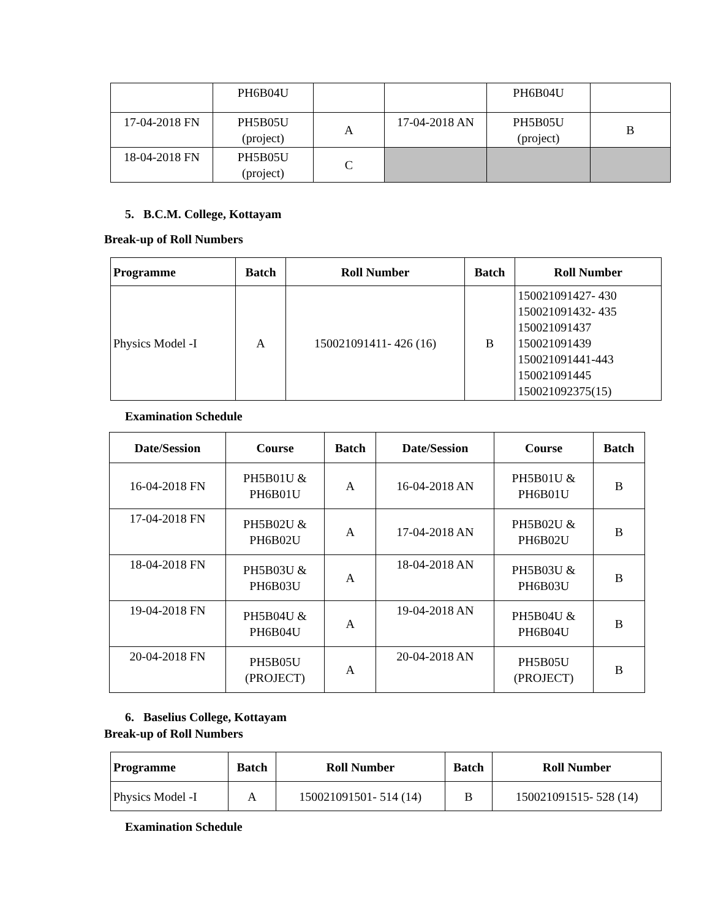| | PH6B04U | | | PH6B04U | |
| 17-04-2018 FN | PH5B05U (project) | A | 17-04-2018 AN | PH5B05U (project) | B |
| 18-04-2018 FN | PH5B05U (project) | C | | | |
5. B.C.M. College, Kottayam
Break-up of Roll Numbers
| Programme | Batch | Roll Number | Batch | Roll Number |
| --- | --- | --- | --- | --- |
| Physics Model -I | A | 150021091411- 426 (16) | B | 150021091427- 430 150021091432- 435 150021091437 150021091439 150021091441-443 150021091445 150021092375(15) |
Examination Schedule
| Date/Session | Course | Batch | Date/Session | Course | Batch |
| --- | --- | --- | --- | --- | --- |
| 16-04-2018 FN | PH5B01U & PH6B01U | A | 16-04-2018 AN | PH5B01U & PH6B01U | B |
| 17-04-2018 FN | PH5B02U & PH6B02U | A | 17-04-2018 AN | PH5B02U & PH6B02U | B |
| 18-04-2018 FN | PH5B03U & PH6B03U | A | 18-04-2018 AN | PH5B03U & PH6B03U | B |
| 19-04-2018 FN | PH5B04U & PH6B04U | A | 19-04-2018 AN | PH5B04U & PH6B04U | B |
| 20-04-2018 FN | PH5B05U (PROJECT) | A | 20-04-2018 AN | PH5B05U (PROJECT) | B |
6. Baselius College, Kottayam
Break-up of Roll Numbers
| Programme | Batch | Roll Number | Batch | Roll Number |
| --- | --- | --- | --- | --- |
| Physics Model -I | A | 150021091501- 514 (14) | B | 150021091515- 528 (14) |
Examination Schedule